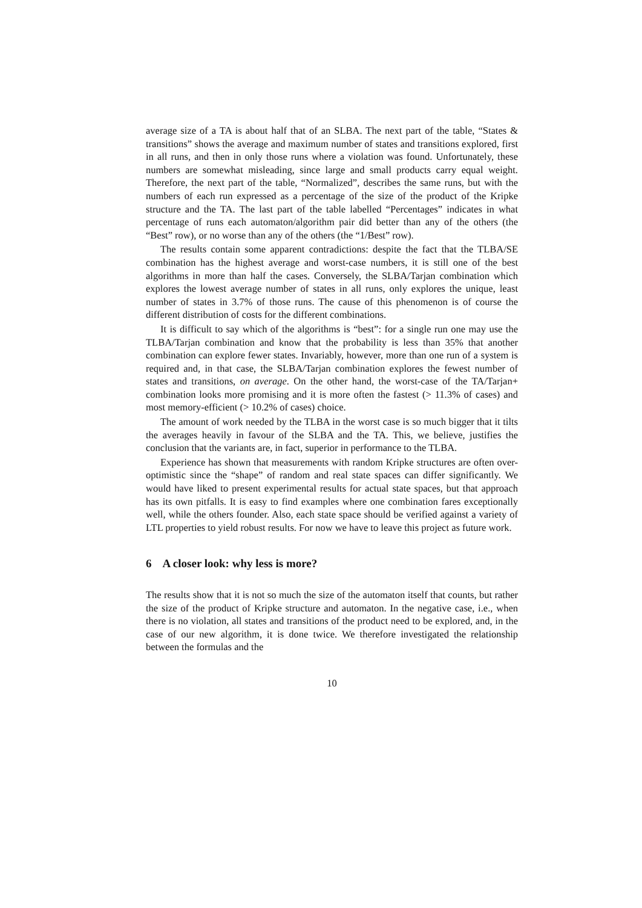average size of a TA is about half that of an SLBA. The next part of the table, “States & transitions” shows the average and maximum number of states and transitions explored, first in all runs, and then in only those runs where a violation was found. Unfortunately, these numbers are somewhat misleading, since large and small products carry equal weight. Therefore, the next part of the table, “Normalized”, describes the same runs, but with the numbers of each run expressed as a percentage of the size of the product of the Kripke structure and the TA. The last part of the table labelled “Percentages” indicates in what percentage of runs each automaton/algorithm pair did better than any of the others (the “Best” row), or no worse than any of the others (the “1/Best” row).
The results contain some apparent contradictions: despite the fact that the TLBA/SE combination has the highest average and worst-case numbers, it is still one of the best algorithms in more than half the cases. Conversely, the SLBA/Tarjan combination which explores the lowest average number of states in all runs, only explores the unique, least number of states in 3.7% of those runs. The cause of this phenomenon is of course the different distribution of costs for the different combinations.
It is difficult to say which of the algorithms is “best”: for a single run one may use the TLBA/Tarjan combination and know that the probability is less than 35% that another combination can explore fewer states. Invariably, however, more than one run of a system is required and, in that case, the SLBA/Tarjan combination explores the fewest number of states and transitions, on average. On the other hand, the worst-case of the TA/Tarjan+ combination looks more promising and it is more often the fastest (> 11.3% of cases) and most memory-efficient (> 10.2% of cases) choice.
The amount of work needed by the TLBA in the worst case is so much bigger that it tilts the averages heavily in favour of the SLBA and the TA. This, we believe, justifies the conclusion that the variants are, in fact, superior in performance to the TLBA.
Experience has shown that measurements with random Kripke structures are often over-optimistic since the “shape” of random and real state spaces can differ significantly. We would have liked to present experimental results for actual state spaces, but that approach has its own pitfalls. It is easy to find examples where one combination fares exceptionally well, while the others founder. Also, each state space should be verified against a variety of LTL properties to yield robust results. For now we have to leave this project as future work.
6 A closer look: why less is more?
The results show that it is not so much the size of the automaton itself that counts, but rather the size of the product of Kripke structure and automaton. In the negative case, i.e., when there is no violation, all states and transitions of the product need to be explored, and, in the case of our new algorithm, it is done twice. We therefore investigated the relationship between the formulas and the
10